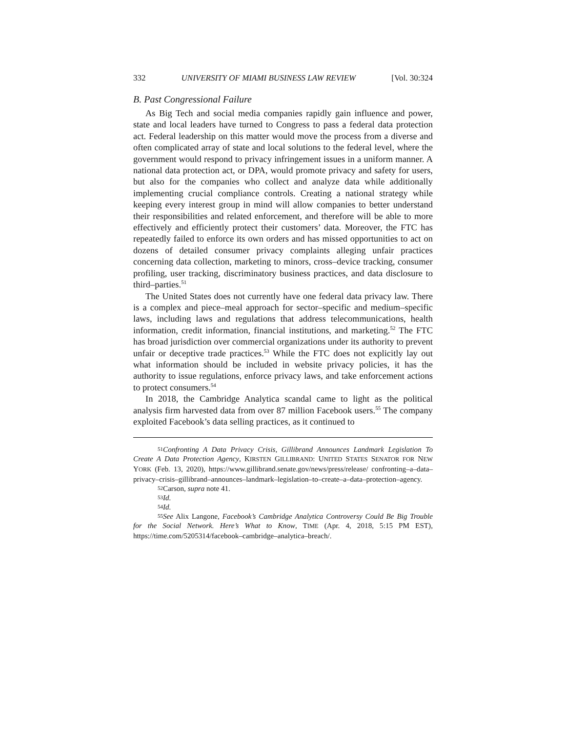332 UNIVERSITY OF MIAMI BUSINESS LAW REVIEW [Vol. 30:324
B. Past Congressional Failure
As Big Tech and social media companies rapidly gain influence and power, state and local leaders have turned to Congress to pass a federal data protection act. Federal leadership on this matter would move the process from a diverse and often complicated array of state and local solutions to the federal level, where the government would respond to privacy infringement issues in a uniform manner. A national data protection act, or DPA, would promote privacy and safety for users, but also for the companies who collect and analyze data while additionally implementing crucial compliance controls. Creating a national strategy while keeping every interest group in mind will allow companies to better understand their responsibilities and related enforcement, and therefore will be able to more effectively and efficiently protect their customers’ data. Moreover, the FTC has repeatedly failed to enforce its own orders and has missed opportunities to act on dozens of detailed consumer privacy complaints alleging unfair practices concerning data collection, marketing to minors, cross–device tracking, consumer profiling, user tracking, discriminatory business practices, and data disclosure to third–parties.<sup>51</sup>
The United States does not currently have one federal data privacy law. There is a complex and piece–meal approach for sector–specific and medium–specific laws, including laws and regulations that address telecommunications, health information, credit information, financial institutions, and marketing.<sup>52</sup> The FTC has broad jurisdiction over commercial organizations under its authority to prevent unfair or deceptive trade practices.<sup>53</sup> While the FTC does not explicitly lay out what information should be included in website privacy policies, it has the authority to issue regulations, enforce privacy laws, and take enforcement actions to protect consumers.<sup>54</sup>
In 2018, the Cambridge Analytica scandal came to light as the political analysis firm harvested data from over 87 million Facebook users.<sup>55</sup> The company exploited Facebook’s data selling practices, as it continued to
51 Confronting A Data Privacy Crisis, Gillibrand Announces Landmark Legislation To Create A Data Protection Agency, KIRSTEN GILLIBRAND: UNITED STATES SENATOR FOR NEW YORK (Feb. 13, 2020), https://www.gillibrand.senate.gov/news/press/release/ confronting–a–data–privacy–crisis–gillibrand–announces–landmark–legislation–to–create–a–data–protection–agency.
52 Carson, supra note 41.
53 Id.
54 Id.
55 See Alix Langone, Facebook’s Cambridge Analytica Controversy Could Be Big Trouble for the Social Network. Here’s What to Know, TIME (Apr. 4, 2018, 5:15 PM EST), https://time.com/5205314/facebook–cambridge–analytica–breach/.